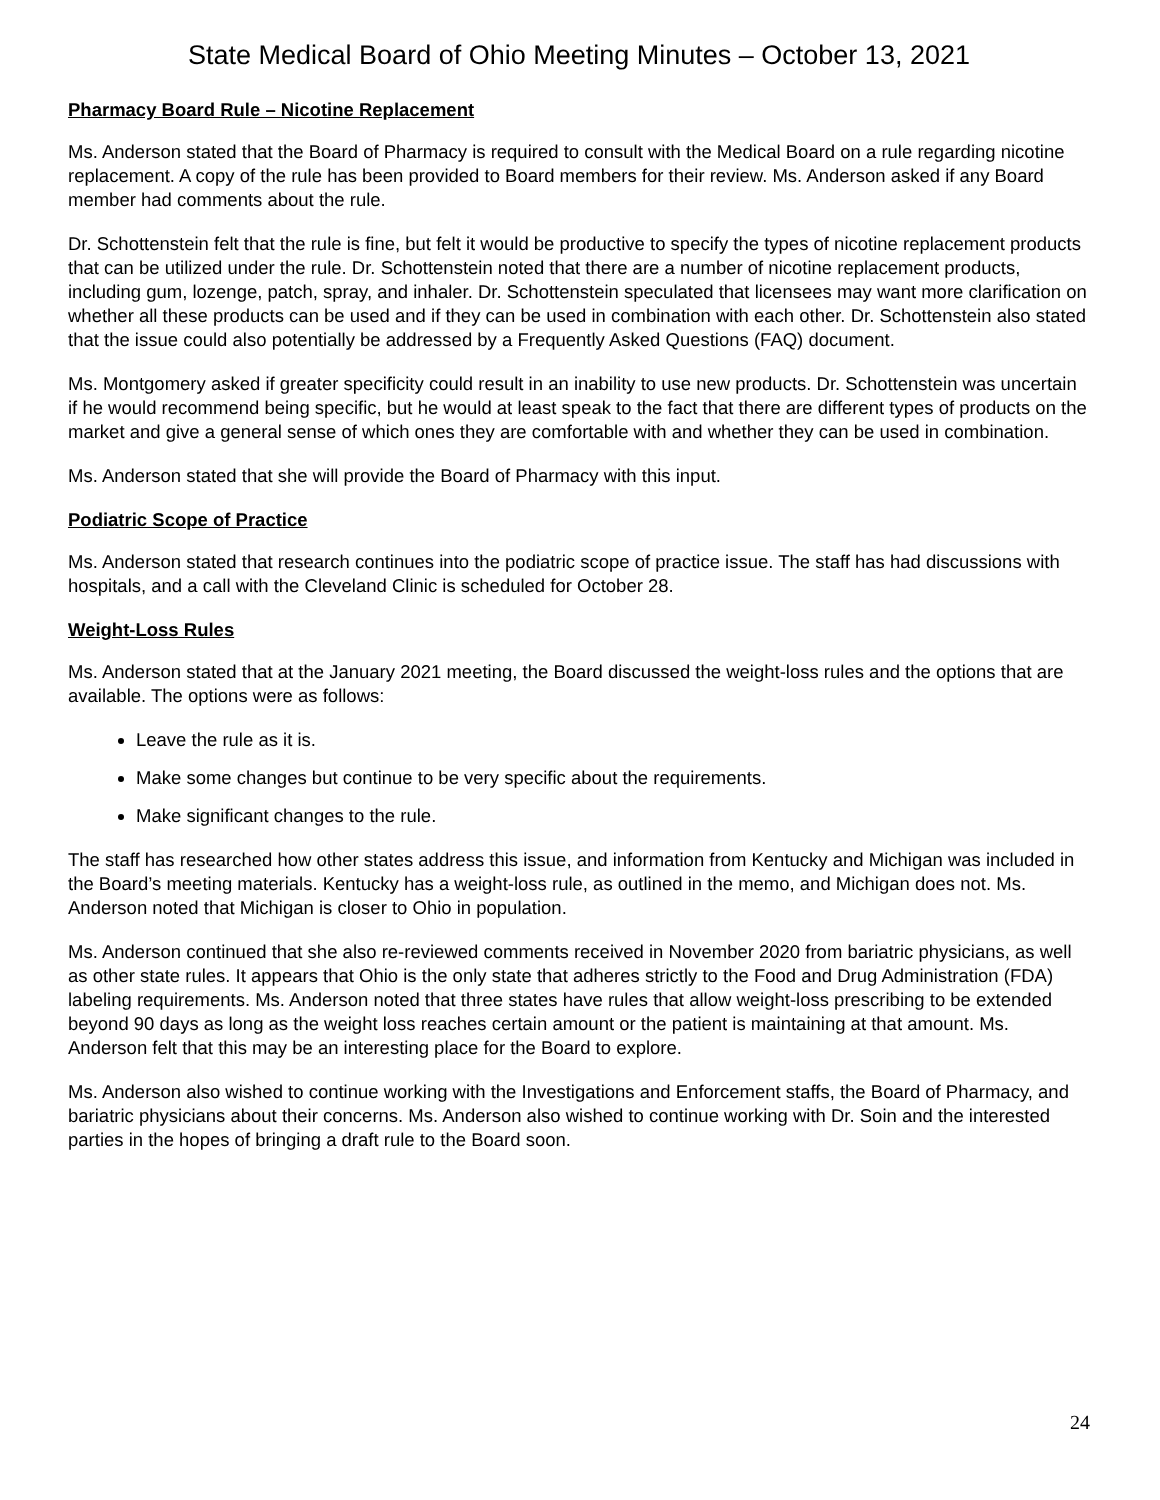State Medical Board of Ohio Meeting Minutes – October 13, 2021
Pharmacy Board Rule – Nicotine Replacement
Ms. Anderson stated that the Board of Pharmacy is required to consult with the Medical Board on a rule regarding nicotine replacement. A copy of the rule has been provided to Board members for their review. Ms. Anderson asked if any Board member had comments about the rule.
Dr. Schottenstein felt that the rule is fine, but felt it would be productive to specify the types of nicotine replacement products that can be utilized under the rule. Dr. Schottenstein noted that there are a number of nicotine replacement products, including gum, lozenge, patch, spray, and inhaler. Dr. Schottenstein speculated that licensees may want more clarification on whether all these products can be used and if they can be used in combination with each other. Dr. Schottenstein also stated that the issue could also potentially be addressed by a Frequently Asked Questions (FAQ) document.
Ms. Montgomery asked if greater specificity could result in an inability to use new products. Dr. Schottenstein was uncertain if he would recommend being specific, but he would at least speak to the fact that there are different types of products on the market and give a general sense of which ones they are comfortable with and whether they can be used in combination.
Ms. Anderson stated that she will provide the Board of Pharmacy with this input.
Podiatric Scope of Practice
Ms. Anderson stated that research continues into the podiatric scope of practice issue. The staff has had discussions with hospitals, and a call with the Cleveland Clinic is scheduled for October 28.
Weight-Loss Rules
Ms. Anderson stated that at the January 2021 meeting, the Board discussed the weight-loss rules and the options that are available. The options were as follows:
Leave the rule as it is.
Make some changes but continue to be very specific about the requirements.
Make significant changes to the rule.
The staff has researched how other states address this issue, and information from Kentucky and Michigan was included in the Board’s meeting materials. Kentucky has a weight-loss rule, as outlined in the memo, and Michigan does not. Ms. Anderson noted that Michigan is closer to Ohio in population.
Ms. Anderson continued that she also re-reviewed comments received in November 2020 from bariatric physicians, as well as other state rules. It appears that Ohio is the only state that adheres strictly to the Food and Drug Administration (FDA) labeling requirements. Ms. Anderson noted that three states have rules that allow weight-loss prescribing to be extended beyond 90 days as long as the weight loss reaches certain amount or the patient is maintaining at that amount. Ms. Anderson felt that this may be an interesting place for the Board to explore.
Ms. Anderson also wished to continue working with the Investigations and Enforcement staffs, the Board of Pharmacy, and bariatric physicians about their concerns. Ms. Anderson also wished to continue working with Dr. Soin and the interested parties in the hopes of bringing a draft rule to the Board soon.
24